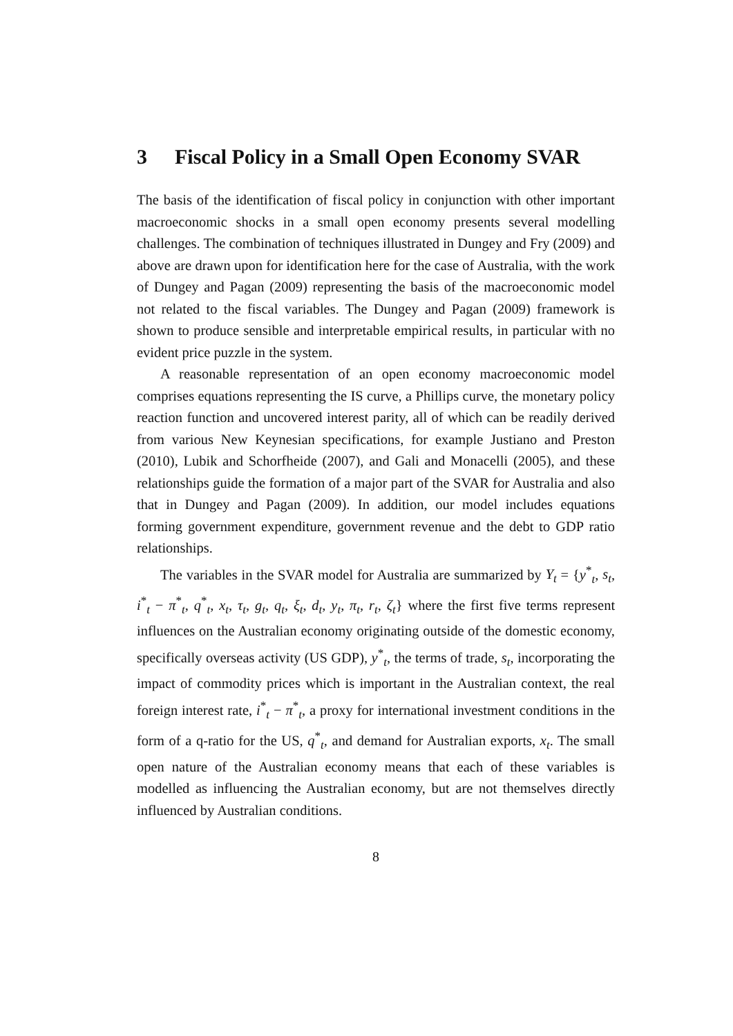3 Fiscal Policy in a Small Open Economy SVAR
The basis of the identification of fiscal policy in conjunction with other important macroeconomic shocks in a small open economy presents several modelling challenges. The combination of techniques illustrated in Dungey and Fry (2009) and above are drawn upon for identification here for the case of Australia, with the work of Dungey and Pagan (2009) representing the basis of the macroeconomic model not related to the fiscal variables. The Dungey and Pagan (2009) framework is shown to produce sensible and interpretable empirical results, in particular with no evident price puzzle in the system.
A reasonable representation of an open economy macroeconomic model comprises equations representing the IS curve, a Phillips curve, the monetary policy reaction function and uncovered interest parity, all of which can be readily derived from various New Keynesian specifications, for example Justiano and Preston (2010), Lubik and Schorfheide (2007), and Gali and Monacelli (2005), and these relationships guide the formation of a major part of the SVAR for Australia and also that in Dungey and Pagan (2009). In addition, our model includes equations forming government expenditure, government revenue and the debt to GDP ratio relationships.
The variables in the SVAR model for Australia are summarized by Y<sub>t</sub> = {y<sup>*</sup><sub>t</sub>, s<sub>t</sub>, i<sup>*</sup><sub>t</sub> − π<sup>*</sup><sub>t</sub>, q<sup>*</sup><sub>t</sub>, x<sub>t</sub>, τ<sub>t</sub>, g<sub>t</sub>, q<sub>t</sub>, ξ<sub>t</sub>, d<sub>t</sub>, y<sub>t</sub>, π<sub>t</sub>, r<sub>t</sub>, ζ<sub>t</sub>} where the first five terms represent influences on the Australian economy originating outside of the domestic economy, specifically overseas activity (US GDP), y<sup>*</sup><sub>t</sub>, the terms of trade, s<sub>t</sub>, incorporating the impact of commodity prices which is important in the Australian context, the real foreign interest rate, i<sup>*</sup><sub>t</sub> − π<sup>*</sup><sub>t</sub>, a proxy for international investment conditions in the form of a q-ratio for the US, q<sup>*</sup><sub>t</sub>, and demand for Australian exports, x<sub>t</sub>. The small open nature of the Australian economy means that each of these variables is modelled as influencing the Australian economy, but are not themselves directly influenced by Australian conditions.
8